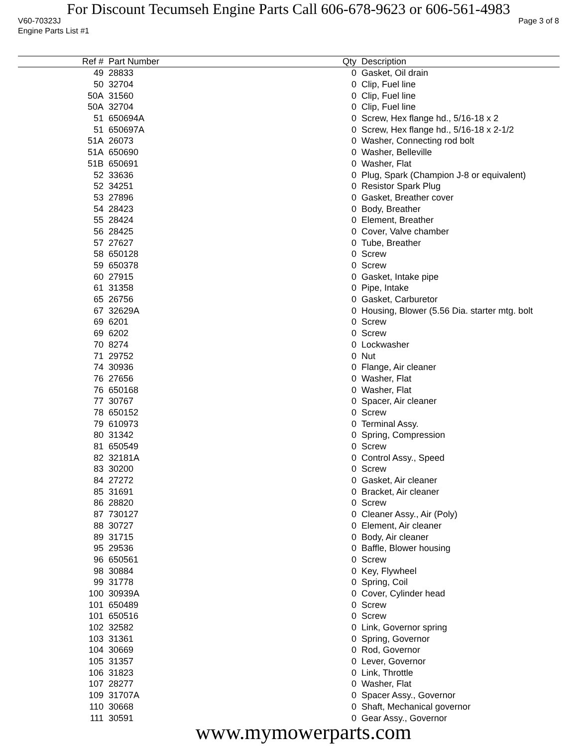For Discount Tecumseh Engine Parts Call 606-678-9623 or 606-561-4983
V60-70323J Page 3 of 8
Engine Parts List #1
| Ref # | Part Number | Qty | Description |
| --- | --- | --- | --- |
| 49 | 28833 | 0 | Gasket, Oil drain |
| 50 | 32704 | 0 | Clip, Fuel line |
| 50A | 31560 | 0 | Clip, Fuel line |
| 50A | 32704 | 0 | Clip, Fuel line |
| 51 | 650694A | 0 | Screw, Hex flange hd., 5/16-18 x 2 |
| 51 | 650697A | 0 | Screw, Hex flange hd., 5/16-18 x 2-1/2 |
| 51A | 26073 | 0 | Washer, Connecting rod bolt |
| 51A | 650690 | 0 | Washer, Belleville |
| 51B | 650691 | 0 | Washer, Flat |
| 52 | 33636 | 0 | Plug, Spark (Champion J-8 or equivalent) |
| 52 | 34251 | 0 | Resistor Spark Plug |
| 53 | 27896 | 0 | Gasket, Breather cover |
| 54 | 28423 | 0 | Body, Breather |
| 55 | 28424 | 0 | Element, Breather |
| 56 | 28425 | 0 | Cover, Valve chamber |
| 57 | 27627 | 0 | Tube, Breather |
| 58 | 650128 | 0 | Screw |
| 59 | 650378 | 0 | Screw |
| 60 | 27915 | 0 | Gasket, Intake pipe |
| 61 | 31358 | 0 | Pipe, Intake |
| 65 | 26756 | 0 | Gasket, Carburetor |
| 67 | 32629A | 0 | Housing, Blower (5.56 Dia. starter mtg. bolt |
| 69 | 6201 | 0 | Screw |
| 69 | 6202 | 0 | Screw |
| 70 | 8274 | 0 | Lockwasher |
| 71 | 29752 | 0 | Nut |
| 74 | 30936 | 0 | Flange, Air cleaner |
| 76 | 27656 | 0 | Washer, Flat |
| 76 | 650168 | 0 | Washer, Flat |
| 77 | 30767 | 0 | Spacer, Air cleaner |
| 78 | 650152 | 0 | Screw |
| 79 | 610973 | 0 | Terminal Assy. |
| 80 | 31342 | 0 | Spring, Compression |
| 81 | 650549 | 0 | Screw |
| 82 | 32181A | 0 | Control Assy., Speed |
| 83 | 30200 | 0 | Screw |
| 84 | 27272 | 0 | Gasket, Air cleaner |
| 85 | 31691 | 0 | Bracket, Air cleaner |
| 86 | 28820 | 0 | Screw |
| 87 | 730127 | 0 | Cleaner Assy., Air (Poly) |
| 88 | 30727 | 0 | Element, Air cleaner |
| 89 | 31715 | 0 | Body, Air cleaner |
| 95 | 29536 | 0 | Baffle, Blower housing |
| 96 | 650561 | 0 | Screw |
| 98 | 30884 | 0 | Key, Flywheel |
| 99 | 31778 | 0 | Spring, Coil |
| 100 | 30939A | 0 | Cover, Cylinder head |
| 101 | 650489 | 0 | Screw |
| 101 | 650516 | 0 | Screw |
| 102 | 32582 | 0 | Link, Governor spring |
| 103 | 31361 | 0 | Spring, Governor |
| 104 | 30669 | 0 | Rod, Governor |
| 105 | 31357 | 0 | Lever, Governor |
| 106 | 31823 | 0 | Link, Throttle |
| 107 | 28277 | 0 | Washer, Flat |
| 109 | 31707A | 0 | Spacer Assy., Governor |
| 110 | 30668 | 0 | Shaft, Mechanical governor |
| 111 | 30591 | 0 | Gear Assy., Governor |
www.mymowerparts.com